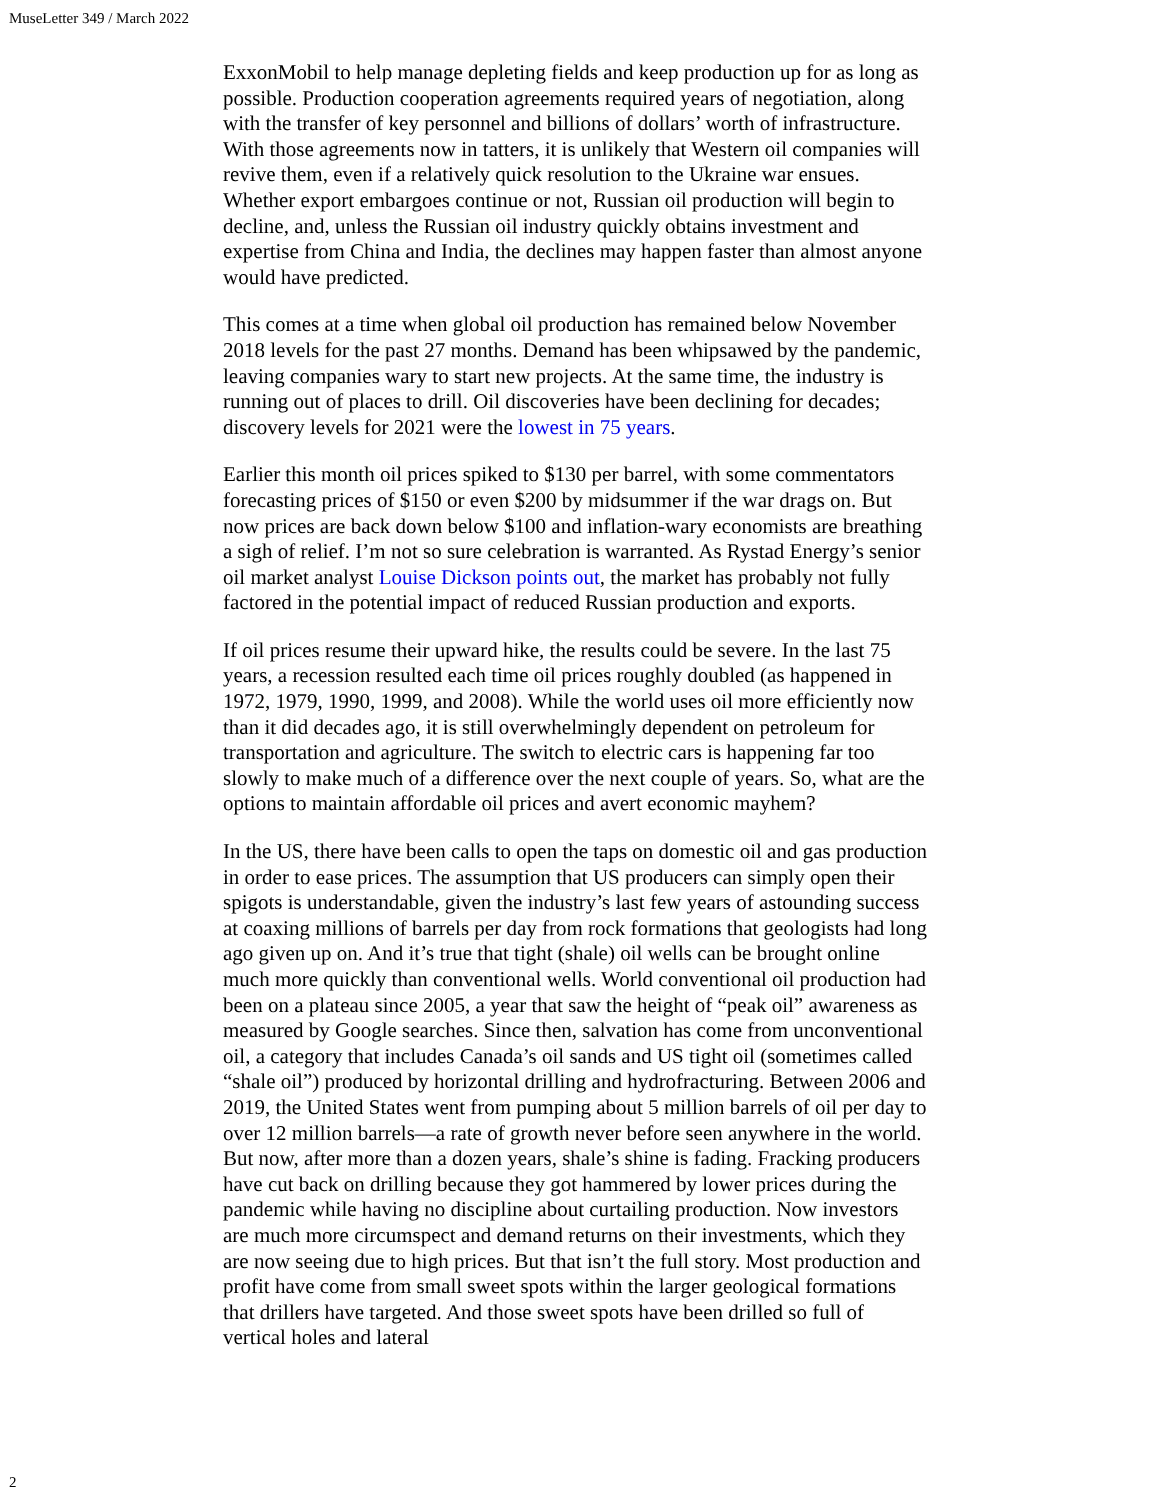MuseLetter 349 / March 2022
ExxonMobil to help manage depleting fields and keep production up for as long as possible. Production cooperation agreements required years of negotiation, along with the transfer of key personnel and billions of dollars’ worth of infrastructure. With those agreements now in tatters, it is unlikely that Western oil companies will revive them, even if a relatively quick resolution to the Ukraine war ensues. Whether export embargoes continue or not, Russian oil production will begin to decline, and, unless the Russian oil industry quickly obtains investment and expertise from China and India, the declines may happen faster than almost anyone would have predicted.
This comes at a time when global oil production has remained below November 2018 levels for the past 27 months. Demand has been whipsawed by the pandemic, leaving companies wary to start new projects. At the same time, the industry is running out of places to drill. Oil discoveries have been declining for decades; discovery levels for 2021 were the lowest in 75 years.
Earlier this month oil prices spiked to $130 per barrel, with some commentators forecasting prices of $150 or even $200 by midsummer if the war drags on. But now prices are back down below $100 and inflation-wary economists are breathing a sigh of relief. I’m not so sure celebration is warranted. As Rystad Energy’s senior oil market analyst Louise Dickson points out, the market has probably not fully factored in the potential impact of reduced Russian production and exports.
If oil prices resume their upward hike, the results could be severe. In the last 75 years, a recession resulted each time oil prices roughly doubled (as happened in 1972, 1979, 1990, 1999, and 2008). While the world uses oil more efficiently now than it did decades ago, it is still overwhelmingly dependent on petroleum for transportation and agriculture. The switch to electric cars is happening far too slowly to make much of a difference over the next couple of years. So, what are the options to maintain affordable oil prices and avert economic mayhem?
In the US, there have been calls to open the taps on domestic oil and gas production in order to ease prices. The assumption that US producers can simply open their spigots is understandable, given the industry’s last few years of astounding success at coaxing millions of barrels per day from rock formations that geologists had long ago given up on. And it’s true that tight (shale) oil wells can be brought online much more quickly than conventional wells. World conventional oil production had been on a plateau since 2005, a year that saw the height of “peak oil” awareness as measured by Google searches. Since then, salvation has come from unconventional oil, a category that includes Canada’s oil sands and US tight oil (sometimes called “shale oil”) produced by horizontal drilling and hydrofracturing. Between 2006 and 2019, the United States went from pumping about 5 million barrels of oil per day to over 12 million barrels—a rate of growth never before seen anywhere in the world. But now, after more than a dozen years, shale’s shine is fading. Fracking producers have cut back on drilling because they got hammered by lower prices during the pandemic while having no discipline about curtailing production. Now investors are much more circumspect and demand returns on their investments, which they are now seeing due to high prices. But that isn’t the full story. Most production and profit have come from small sweet spots within the larger geological formations that drillers have targeted. And those sweet spots have been drilled so full of vertical holes and lateral
2